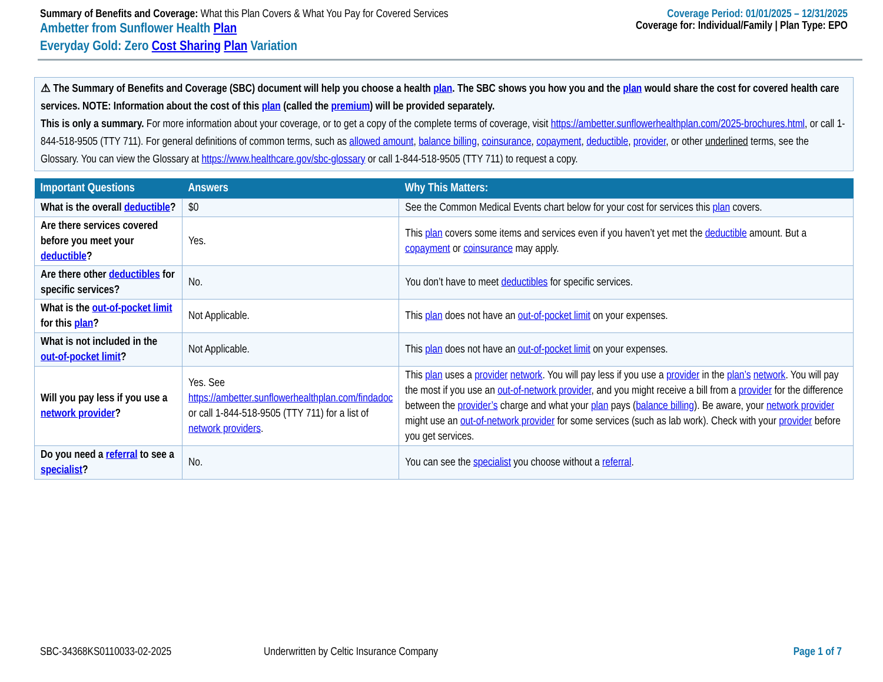Summary of Benefits and Coverage: What this Plan Covers & What You Pay for Covered Services
Ambetter from Sunflower Health Plan
Everyday Gold: Zero Cost Sharing Plan Variation
Coverage Period: 01/01/2025 – 12/31/2025
Coverage for: Individual/Family | Plan Type: EPO
⚠ The Summary of Benefits and Coverage (SBC) document will help you choose a health plan. The SBC shows you how you and the plan would share the cost for covered health care services. NOTE: Information about the cost of this plan (called the premium) will be provided separately.
This is only a summary. For more information about your coverage, or to get a copy of the complete terms of coverage, visit https://ambetter.sunflowerhealthplan.com/2025-brochures.html, or call 1-844-518-9505 (TTY 711). For general definitions of common terms, such as allowed amount, balance billing, coinsurance, copayment, deductible, provider, or other underlined terms, see the Glossary. You can view the Glossary at https://www.healthcare.gov/sbc-glossary or call 1-844-518-9505 (TTY 711) to request a copy.
| Important Questions | Answers | Why This Matters: |
| --- | --- | --- |
| What is the overall deductible ? | $0 | See the Common Medical Events chart below for your cost for services this plan covers. |
| Are there services covered before you meet your deductible ? | Yes. | This plan covers some items and services even if you haven’t yet met the deductible amount. But a copayment or coinsurance may apply. |
| Are there other deductibles for specific services? | No. | You don’t have to meet deductibles for specific services. |
| What is the out-of-pocket limit for this plan ? | Not Applicable. | This plan does not have an out-of-pocket limit on your expenses. |
| What is not included in the out-of-pocket limit ? | Not Applicable. | This plan does not have an out-of-pocket limit on your expenses. |
| Will you pay less if you use a network provider ? | Yes. See https://ambetter.sunflowerhealthplan.com/findadoc or call 1-844-518-9505 (TTY 711) for a list of network providers . | This plan uses a provider network . You will pay less if you use a provider in the plan’s network . You will pay the most if you use an out-of-network provider , and you might receive a bill from a provider for the difference between the provider’s charge and what your plan pays ( balance billing ). Be aware, your network provider might use an out-of-network provider for some services (such as lab work). Check with your provider before you get services. |
| Do you need a referral to see a specialist ? | No. | You can see the specialist you choose without a referral . |
SBC-34368KS0110033-02-2025 Underwritten by Celtic Insurance Company Page 1 of 7